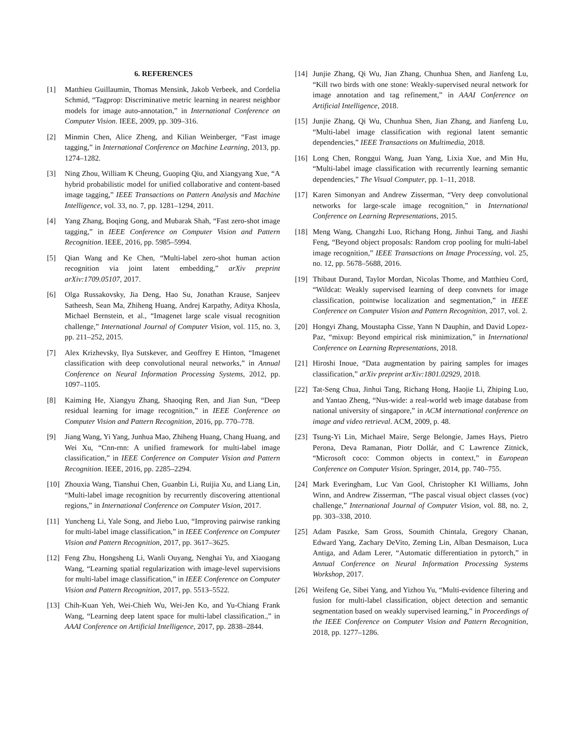6. REFERENCES
[1] Matthieu Guillaumin, Thomas Mensink, Jakob Verbeek, and Cordelia Schmid, “Tagprop: Discriminative metric learning in nearest neighbor models for image auto-annotation,” in International Conference on Computer Vision. IEEE, 2009, pp. 309–316.
[2] Minmin Chen, Alice Zheng, and Kilian Weinberger, “Fast image tagging,” in International Conference on Machine Learning, 2013, pp. 1274–1282.
[3] Ning Zhou, William K Cheung, Guoping Qiu, and Xiangyang Xue, “A hybrid probabilistic model for unified collaborative and content-based image tagging,” IEEE Transactions on Pattern Analysis and Machine Intelligence, vol. 33, no. 7, pp. 1281–1294, 2011.
[4] Yang Zhang, Boqing Gong, and Mubarak Shah, “Fast zero-shot image tagging,” in IEEE Conference on Computer Vision and Pattern Recognition. IEEE, 2016, pp. 5985–5994.
[5] Qian Wang and Ke Chen, “Multi-label zero-shot human action recognition via joint latent embedding,” arXiv preprint arXiv:1709.05107, 2017.
[6] Olga Russakovsky, Jia Deng, Hao Su, Jonathan Krause, Sanjeev Satheesh, Sean Ma, Zhiheng Huang, Andrej Karpathy, Aditya Khosla, Michael Bernstein, et al., “Imagenet large scale visual recognition challenge,” International Journal of Computer Vision, vol. 115, no. 3, pp. 211–252, 2015.
[7] Alex Krizhevsky, Ilya Sutskever, and Geoffrey E Hinton, “Imagenet classification with deep convolutional neural networks,” in Annual Conference on Neural Information Processing Systems, 2012, pp. 1097–1105.
[8] Kaiming He, Xiangyu Zhang, Shaoqing Ren, and Jian Sun, “Deep residual learning for image recognition,” in IEEE Conference on Computer Vision and Pattern Recognition, 2016, pp. 770–778.
[9] Jiang Wang, Yi Yang, Junhua Mao, Zhiheng Huang, Chang Huang, and Wei Xu, “Cnn-rnn: A unified framework for multi-label image classification,” in IEEE Conference on Computer Vision and Pattern Recognition. IEEE, 2016, pp. 2285–2294.
[10] Zhouxia Wang, Tianshui Chen, Guanbin Li, Ruijia Xu, and Liang Lin, “Multi-label image recognition by recurrently discovering attentional regions,” in International Conference on Computer Vision, 2017.
[11] Yuncheng Li, Yale Song, and Jiebo Luo, “Improving pairwise ranking for multi-label image classification,” in IEEE Conference on Computer Vision and Pattern Recognition, 2017, pp. 3617–3625.
[12] Feng Zhu, Hongsheng Li, Wanli Ouyang, Nenghai Yu, and Xiaogang Wang, “Learning spatial regularization with image-level supervisions for multi-label image classification,” in IEEE Conference on Computer Vision and Pattern Recognition, 2017, pp. 5513–5522.
[13] Chih-Kuan Yeh, Wei-Chieh Wu, Wei-Jen Ko, and Yu-Chiang Frank Wang, “Learning deep latent space for multi-label classification.,” in AAAI Conference on Artificial Intelligence, 2017, pp. 2838–2844.
[14] Junjie Zhang, Qi Wu, Jian Zhang, Chunhua Shen, and Jianfeng Lu, “Kill two birds with one stone: Weakly-supervised neural network for image annotation and tag refinement,” in AAAI Conference on Artificial Intelligence, 2018.
[15] Junjie Zhang, Qi Wu, Chunhua Shen, Jian Zhang, and Jianfeng Lu, “Multi-label image classification with regional latent semantic dependencies,” IEEE Transactions on Multimedia, 2018.
[16] Long Chen, Ronggui Wang, Juan Yang, Lixia Xue, and Min Hu, “Multi-label image classification with recurrently learning semantic dependencies,” The Visual Computer, pp. 1–11, 2018.
[17] Karen Simonyan and Andrew Zisserman, “Very deep convolutional networks for large-scale image recognition,” in International Conference on Learning Representations, 2015.
[18] Meng Wang, Changzhi Luo, Richang Hong, Jinhui Tang, and Jiashi Feng, “Beyond object proposals: Random crop pooling for multi-label image recognition,” IEEE Transactions on Image Processing, vol. 25, no. 12, pp. 5678–5688, 2016.
[19] Thibaut Durand, Taylor Mordan, Nicolas Thome, and Matthieu Cord, “Wildcat: Weakly supervised learning of deep convnets for image classification, pointwise localization and segmentation,” in IEEE Conference on Computer Vision and Pattern Recognition, 2017, vol. 2.
[20] Hongyi Zhang, Moustapha Cisse, Yann N Dauphin, and David Lopez-Paz, “mixup: Beyond empirical risk minimization,” in International Conference on Learning Representations, 2018.
[21] Hiroshi Inoue, “Data augmentation by pairing samples for images classification,” arXiv preprint arXiv:1801.02929, 2018.
[22] Tat-Seng Chua, Jinhui Tang, Richang Hong, Haojie Li, Zhiping Luo, and Yantao Zheng, “Nus-wide: a real-world web image database from national university of singapore,” in ACM international conference on image and video retrieval. ACM, 2009, p. 48.
[23] Tsung-Yi Lin, Michael Maire, Serge Belongie, James Hays, Pietro Perona, Deva Ramanan, Piotr Dollár, and C Lawrence Zitnick, “Microsoft coco: Common objects in context,” in European Conference on Computer Vision. Springer, 2014, pp. 740–755.
[24] Mark Everingham, Luc Van Gool, Christopher KI Williams, John Winn, and Andrew Zisserman, “The pascal visual object classes (voc) challenge,” International Journal of Computer Vision, vol. 88, no. 2, pp. 303–338, 2010.
[25] Adam Paszke, Sam Gross, Soumith Chintala, Gregory Chanan, Edward Yang, Zachary DeVito, Zeming Lin, Alban Desmaison, Luca Antiga, and Adam Lerer, “Automatic differentiation in pytorch,” in Annual Conference on Neural Information Processing Systems Workshop, 2017.
[26] Weifeng Ge, Sibei Yang, and Yizhou Yu, “Multi-evidence filtering and fusion for multi-label classification, object detection and semantic segmentation based on weakly supervised learning,” in Proceedings of the IEEE Conference on Computer Vision and Pattern Recognition, 2018, pp. 1277–1286.